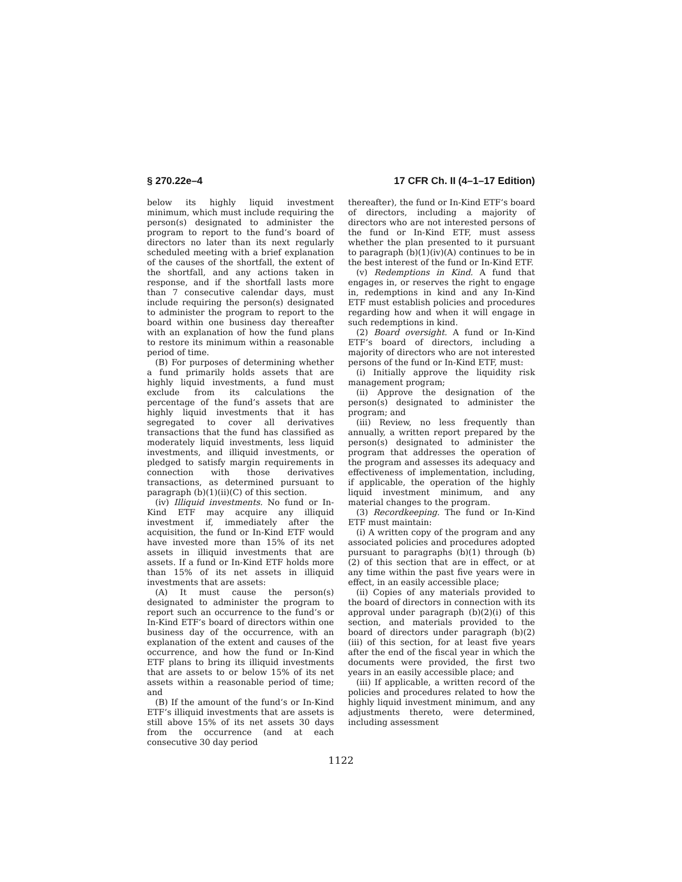§ 270.22e–4 17 CFR Ch. II (4–1–17 Edition)
below its highly liquid investment minimum, which must include requiring the person(s) designated to administer the program to report to the fund’s board of directors no later than its next regularly scheduled meeting with a brief explanation of the causes of the shortfall, the extent of the shortfall, and any actions taken in response, and if the shortfall lasts more than 7 consecutive calendar days, must include requiring the person(s) designated to administer the program to report to the board within one business day thereafter with an explanation of how the fund plans to restore its minimum within a reasonable period of time.
(B) For purposes of determining whether a fund primarily holds assets that are highly liquid investments, a fund must exclude from its calculations the percentage of the fund’s assets that are highly liquid investments that it has segregated to cover all derivatives transactions that the fund has classified as moderately liquid investments, less liquid investments, and illiquid investments, or pledged to satisfy margin requirements in connection with those derivatives transactions, as determined pursuant to paragraph (b)(1)(ii)(C) of this section.
(iv) Illiquid investments. No fund or In-Kind ETF may acquire any illiquid investment if, immediately after the acquisition, the fund or In-Kind ETF would have invested more than 15% of its net assets in illiquid investments that are assets. If a fund or In-Kind ETF holds more than 15% of its net assets in illiquid investments that are assets:
(A) It must cause the person(s) designated to administer the program to report such an occurrence to the fund’s or In-Kind ETF’s board of directors within one business day of the occurrence, with an explanation of the extent and causes of the occurrence, and how the fund or In-Kind ETF plans to bring its illiquid investments that are assets to or below 15% of its net assets within a reasonable period of time; and
(B) If the amount of the fund’s or In-Kind ETF’s illiquid investments that are assets is still above 15% of its net assets 30 days from the occurrence (and at each consecutive 30 day period
thereafter), the fund or In-Kind ETF’s board of directors, including a majority of directors who are not interested persons of the fund or In-Kind ETF, must assess whether the plan presented to it pursuant to paragraph (b)(1)(iv)(A) continues to be in the best interest of the fund or In-Kind ETF.
(v) Redemptions in Kind. A fund that engages in, or reserves the right to engage in, redemptions in kind and any In-Kind ETF must establish policies and procedures regarding how and when it will engage in such redemptions in kind.
(2) Board oversight. A fund or In-Kind ETF’s board of directors, including a majority of directors who are not interested persons of the fund or In-Kind ETF, must:
(i) Initially approve the liquidity risk management program;
(ii) Approve the designation of the person(s) designated to administer the program; and
(iii) Review, no less frequently than annually, a written report prepared by the person(s) designated to administer the program that addresses the operation of the program and assesses its adequacy and effectiveness of implementation, including, if applicable, the operation of the highly liquid investment minimum, and any material changes to the program.
(3) Recordkeeping. The fund or In-Kind ETF must maintain:
(i) A written copy of the program and any associated policies and procedures adopted pursuant to paragraphs (b)(1) through (b)(2) of this section that are in effect, or at any time within the past five years were in effect, in an easily accessible place;
(ii) Copies of any materials provided to the board of directors in connection with its approval under paragraph (b)(2)(i) of this section, and materials provided to the board of directors under paragraph (b)(2)(iii) of this section, for at least five years after the end of the fiscal year in which the documents were provided, the first two years in an easily accessible place; and
(iii) If applicable, a written record of the policies and procedures related to how the highly liquid investment minimum, and any adjustments thereto, were determined, including assessment
1122